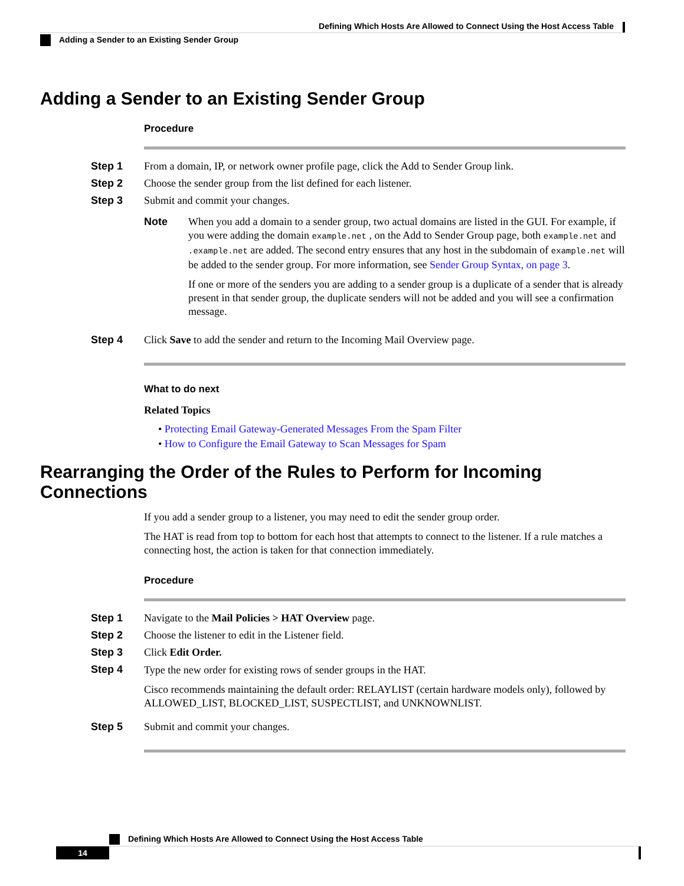Defining Which Hosts Are Allowed to Connect Using the Host Access Table
Adding a Sender to an Existing Sender Group
Adding a Sender to an Existing Sender Group
Procedure
Step 1 From a domain, IP, or network owner profile page, click the Add to Sender Group link.
Step 2 Choose the sender group from the list defined for each listener.
Step 3 Submit and commit your changes.
Note
When you add a domain to a sender group, two actual domains are listed in the GUI. For example, if you were adding the domain example.net , on the Add to Sender Group page, both example.net and .example.net are added. The second entry ensures that any host in the subdomain of example.net will be added to the sender group. For more information, see Sender Group Syntax, on page 3.
If one or more of the senders you are adding to a sender group is a duplicate of a sender that is already present in that sender group, the duplicate senders will not be added and you will see a confirmation message.
Step 4 Click Save to add the sender and return to the Incoming Mail Overview page.
What to do next
Related Topics
• Protecting Email Gateway-Generated Messages From the Spam Filter
• How to Configure the Email Gateway to Scan Messages for Spam
Rearranging the Order of the Rules to Perform for Incoming Connections
If you add a sender group to a listener, you may need to edit the sender group order.
The HAT is read from top to bottom for each host that attempts to connect to the listener. If a rule matches a connecting host, the action is taken for that connection immediately.
Procedure
Step 1 Navigate to the Mail Policies > HAT Overview page.
Step 2 Choose the listener to edit in the Listener field.
Step 3 Click Edit Order.
Step 4
Type the new order for existing rows of sender groups in the HAT.
Cisco recommends maintaining the default order: RELAYLIST (certain hardware models only), followed by ALLOWED_LIST, BLOCKED_LIST, SUSPECTLIST, and UNKNOWNLIST.
Step 5 Submit and commit your changes.
Defining Which Hosts Are Allowed to Connect Using the Host Access Table
14